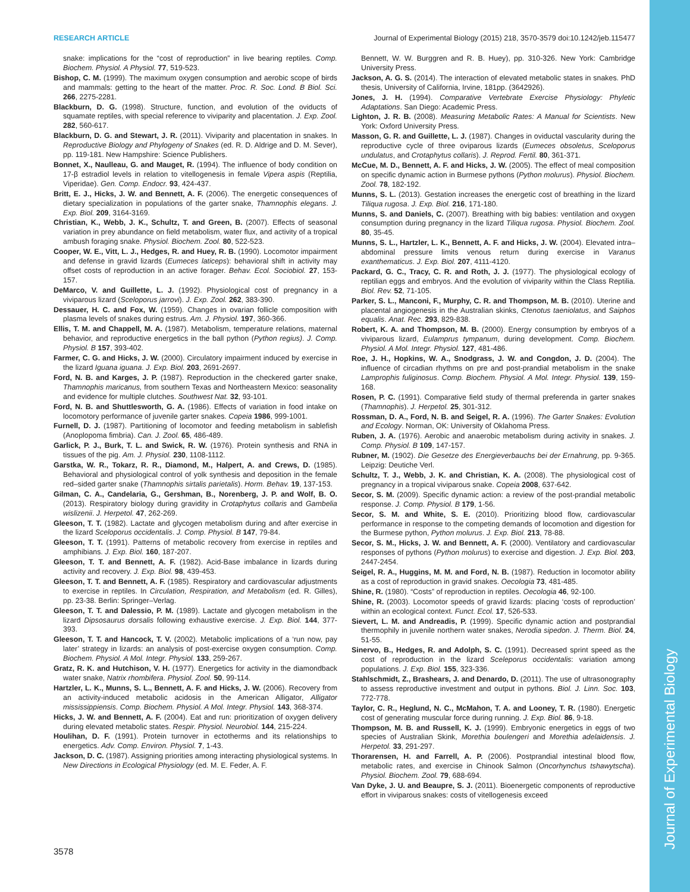Journal of Experimental Biology
RESEARCH ARTICLE Journal of Experimental Biology (2015) 218, 3570-3579 doi:10.1242/jeb.115477
snake: implications for the “cost of reproduction” in live bearing reptiles. Comp. Biochem. Physiol. A Physiol. 77, 519-523.
Bishop, C. M. (1999). The maximum oxygen consumption and aerobic scope of birds and mammals: getting to the heart of the matter. Proc. R. Soc. Lond. B Biol. Sci. 266, 2275-2281.
Blackburn, D. G. (1998). Structure, function, and evolution of the oviducts of squamate reptiles, with special reference to viviparity and placentation. J. Exp. Zool. 282, 560-617.
Blackburn, D. G. and Stewart, J. R. (2011). Viviparity and placentation in snakes. In Reproductive Biology and Phylogeny of Snakes (ed. R. D. Aldrige and D. M. Sever), pp. 119-181. New Hampshire: Science Publishers.
Bonnet, X., Naulleau, G. and Mauget, R. (1994). The influence of body condition on 17-β estradiol levels in relation to vitellogenesis in female Vipera aspis (Reptilia, Viperidae). Gen. Comp. Endocr. 93, 424-437.
Britt, E. J., Hicks, J. W. and Bennett, A. F. (2006). The energetic consequences of dietary specialization in populations of the garter snake, Thamnophis elegans. J. Exp. Biol. 209, 3164-3169.
Christian, K., Webb, J. K., Schultz, T. and Green, B. (2007). Effects of seasonal variation in prey abundance on field metabolism, water flux, and activity of a tropical ambush foraging snake. Physiol. Biochem. Zool. 80, 522-523.
Cooper, W. E., Vitt, L. J., Hedges, R. and Huey, R. B. (1990). Locomotor impairment and defense in gravid lizards (Eumeces laticeps): behavioral shift in activity may offset costs of reproduction in an active forager. Behav. Ecol. Sociobiol. 27, 153-157.
DeMarco, V. and Guillette, L. J. (1992). Physiological cost of pregnancy in a viviparous lizard (Sceloporus jarrovi). J. Exp. Zool. 262, 383-390.
Dessauer, H. C. and Fox, W. (1959). Changes in ovarian follicle composition with plasma levels of snakes during estrus. Am. J. Physiol. 197, 360-366.
Ellis, T. M. and Chappell, M. A. (1987). Metabolism, temperature relations, maternal behavior, and reproductive energetics in the ball python (Python regius). J. Comp. Physiol. B 157, 393-402.
Farmer, C. G. and Hicks, J. W. (2000). Circulatory impairment induced by exercise in the lizard Iguana iguana. J. Exp. Biol. 203, 2691-2697.
Ford, N. B. and Karges, J. P. (1987). Reproduction in the checkered garter snake, Thamnophis maricanus, from southern Texas and Northeastern Mexico: seasonality and evidence for multiple clutches. Southwest Nat. 32, 93-101.
Ford, N. B. and Shuttlesworth, G. A. (1986). Effects of variation in food intake on locomotory performance of juvenile garter snakes. Copeia 1986, 999-1001.
Furnell, D. J. (1987). Partitioning of locomotor and feeding metabolism in sablefish (Anoplopoma fimbria). Can. J. Zool. 65, 486-489.
Garlick, P. J., Burk, T. L. and Swick, R. W. (1976). Protein synthesis and RNA in tissues of the pig. Am. J. Physiol. 230, 1108-1112.
Garstka, W. R., Tokarz, R. R., Diamond, M., Halpert, A. and Crews, D. (1985). Behavioral and physiological control of yolk synthesis and deposition in the female red–sided garter snake (Thamnophis sirtalis parietalis). Horm. Behav. 19, 137-153.
Gilman, C. A., Candelaria, G., Gershman, B., Norenberg, J. P. and Wolf, B. O. (2013). Respiratory biology during gravidity in Crotaphytus collaris and Gambelia wislizenii. J. Herpetol. 47, 262-269.
Gleeson, T. T. (1982). Lactate and glycogen metabolism during and after exercise in the lizard Sceloporus occidentalis. J. Comp. Physiol. B 147, 79-84.
Gleeson, T. T. (1991). Patterns of metabolic recovery from exercise in reptiles and amphibians. J. Exp. Biol. 160, 187-207.
Gleeson, T. T. and Bennett, A. F. (1982). Acid-Base imbalance in lizards during activity and recovery. J. Exp. Biol. 98, 439-453.
Gleeson, T. T. and Bennett, A. F. (1985). Respiratory and cardiovascular adjustments to exercise in reptiles. In Circulation, Respiration, and Metabolism (ed. R. Gilles), pp. 23-38. Berlin: Springer–Verlag.
Gleeson, T. T. and Dalessio, P. M. (1989). Lactate and glycogen metabolism in the lizard Dipsosaurus dorsalis following exhaustive exercise. J. Exp. Biol. 144, 377-393.
Gleeson, T. T. and Hancock, T. V. (2002). Metabolic implications of a ‘run now, pay later’ strategy in lizards: an analysis of post-exercise oxygen consumption. Comp. Biochem. Physiol. A Mol. Integr. Physiol. 133, 259-267.
Gratz, R. K. and Hutchison, V. H. (1977). Energetics for activity in the diamondback water snake, Natrix rhombifera. Physiol. Zool. 50, 99-114.
Hartzler, L. K., Munns, S. L., Bennett, A. F. and Hicks, J. W. (2006). Recovery from an activity-induced metabolic acidosis in the American Alligator, Alligator mississippiensis. Comp. Biochem. Physiol. A Mol. Integr. Physiol. 143, 368-374.
Hicks, J. W. and Bennett, A. F. (2004). Eat and run: prioritization of oxygen delivery during elevated metabolic states. Respir. Physiol. Neurobiol. 144, 215-224.
Houlihan, D. F. (1991). Protein turnover in ectotherms and its relationships to energetics. Adv. Comp. Environ. Physiol. 7, 1-43.
Jackson, D. C. (1987). Assigning priorities among interacting physiological systems. In New Directions in Ecological Physiology (ed. M. E. Feder, A. F.
Bennett, W. W. Burggren and R. B. Huey), pp. 310-326. New York: Cambridge University Press.
Jackson, A. G. S. (2014). The interaction of elevated metabolic states in snakes. PhD thesis, University of California, Irvine, 181pp. (3642926).
Jones, J. H. (1994). Comparative Vertebrate Exercise Physiology: Phyletic Adaptations. San Diego: Academic Press.
Lighton, J. R. B. (2008). Measuring Metabolic Rates: A Manual for Scientists. New York: Oxford University Press.
Masson, G. R. and Guillette, L. J. (1987). Changes in oviductal vascularity during the reproductive cycle of three oviparous lizards (Eumeces obsoletus, Sceloporus undulatus, and Crotaphytus collaris). J. Reprod. Fertil. 80, 361-371.
McCue, M. D., Bennett, A. F. and Hicks, J. W. (2005). The effect of meal composition on specific dynamic action in Burmese pythons (Python molurus). Physiol. Biochem. Zool. 78, 182-192.
Munns, S. L. (2013). Gestation increases the energetic cost of breathing in the lizard Tiliqua rugosa. J. Exp. Biol. 216, 171-180.
Munns, S. and Daniels, C. (2007). Breathing with big babies: ventilation and oxygen consumption during pregnancy in the lizard Tiliqua rugosa. Physiol. Biochem. Zool. 80, 35-45.
Munns, S. L., Hartzler, L. K., Bennett, A. F. and Hicks, J. W. (2004). Elevated intra–abdominal pressure limits venous return during exercise in Varanus exanthematicus. J. Exp. Biol. 207, 4111-4120.
Packard, G. C., Tracy, C. R. and Roth, J. J. (1977). The physiological ecology of reptilian eggs and embryos. And the evolution of viviparity within the Class Reptilia. Biol. Rev. 52, 71-105.
Parker, S. L., Manconi, F., Murphy, C. R. and Thompson, M. B. (2010). Uterine and placental angiogenesis in the Australian skinks, Ctenotus taeniolatus, and Saiphos equalis. Anat. Rec. 293, 829-838.
Robert, K. A. and Thompson, M. B. (2000). Energy consumption by embryos of a viviparous lizard, Eulamprus tympanum, during development. Comp. Biochem. Physiol. A Mol. Integr. Physiol. 127, 481-486.
Roe, J. H., Hopkins, W. A., Snodgrass, J. W. and Congdon, J. D. (2004). The influence of circadian rhythms on pre and post-prandial metabolism in the snake Lamprophis fuliginosus. Comp. Biochem. Physiol. A Mol. Integr. Physiol. 139, 159-168.
Rosen, P. C. (1991). Comparative field study of thermal preferenda in garter snakes (Thamnophis). J. Herpetol. 25, 301-312.
Rossman, D. A., Ford, N. B. and Seigel, R. A. (1996). The Garter Snakes: Evolution and Ecology. Norman, OK: University of Oklahoma Press.
Ruben, J. A. (1976). Aerobic and anaerobic metabolism during activity in snakes. J. Comp. Physiol. B 109, 147-157.
Rubner, M. (1902). Die Gesetze des Energieverbauchs bei der Ernahrung, pp. 9-365. Leipzig: Deutiche Verl.
Schultz, T. J., Webb, J. K. and Christian, K. A. (2008). The physiological cost of pregnancy in a tropical viviparous snake. Copeia 2008, 637-642.
Secor, S. M. (2009). Specific dynamic action: a review of the post-prandial metabolic response. J. Comp. Physiol. B 179, 1-56.
Secor, S. M. and White, S. E. (2010). Prioritizing blood flow, cardiovascular performance in response to the competing demands of locomotion and digestion for the Burmese python, Python molurus. J. Exp. Biol. 213, 78-88.
Secor, S. M., Hicks, J. W. and Bennett, A. F. (2000). Ventilatory and cardiovascular responses of pythons (Python molurus) to exercise and digestion. J. Exp. Biol. 203, 2447-2454.
Seigel, R. A., Huggins, M. M. and Ford, N. B. (1987). Reduction in locomotor ability as a cost of reproduction in gravid snakes. Oecologia 73, 481-485.
Shine, R. (1980). “Costs” of reproduction in reptiles. Oecologia 46, 92-100.
Shine, R. (2003). Locomotor speeds of gravid lizards: placing ‘costs of reproduction’ within an ecological context. Funct. Ecol. 17, 526-533.
Sievert, L. M. and Andreadis, P. (1999). Specific dynamic action and postprandial thermophily in juvenile northern water snakes, Nerodia sipedon. J. Therm. Biol. 24, 51-55.
Sinervo, B., Hedges, R. and Adolph, S. C. (1991). Decreased sprint speed as the cost of reproduction in the lizard Sceleporus occidentalis: variation among populations. J. Exp. Biol. 155, 323-336.
Stahlschmidt, Z., Brashears, J. and Denardo, D. (2011). The use of ultrasonography to assess reproductive investment and output in pythons. Biol. J. Linn. Soc. 103, 772-778.
Taylor, C. R., Heglund, N. C., McMahon, T. A. and Looney, T. R. (1980). Energetic cost of generating muscular force during running. J. Exp. Biol. 86, 9-18.
Thompson, M. B. and Russell, K. J. (1999). Embryonic energetics in eggs of two species of Australian Skink, Morethia boulengeri and Morethia adelaidensis. J. Herpetol. 33, 291-297.
Thorarensen, H. and Farrell, A. P. (2006). Postprandial intestinal blood flow, metabolic rates, and exercise in Chinook Salmon (Oncorhynchus tshawytscha). Physiol. Biochem. Zool. 79, 688-694.
Van Dyke, J. U. and Beaupre, S. J. (2011). Bioenergetic components of reproductive effort in viviparous snakes: costs of vitellogenesis exceed
3578